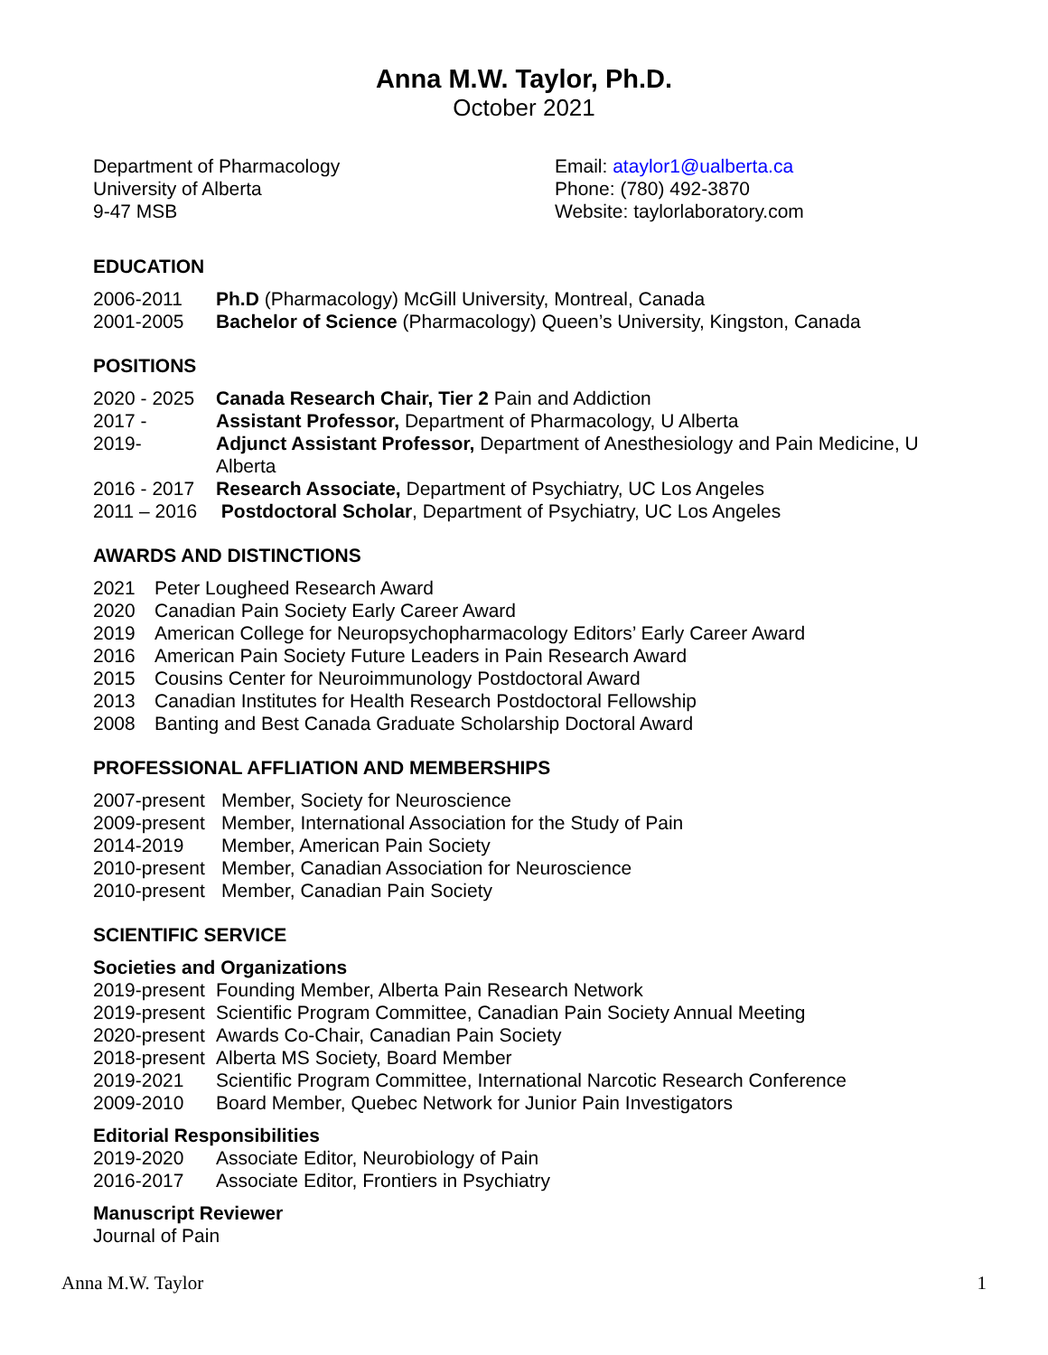Anna M.W. Taylor, Ph.D.
October 2021
Department of Pharmacology
University of Alberta
9-47 MSB
Email: ataylor1@ualberta.ca
Phone: (780) 492-3870
Website: taylorlaboratory.com
EDUCATION
2006-2011 Ph.D (Pharmacology) McGill University, Montreal, Canada
2001-2005 Bachelor of Science (Pharmacology) Queen’s University, Kingston, Canada
POSITIONS
2020 - 2025 Canada Research Chair, Tier 2 Pain and Addiction
2017 - Assistant Professor, Department of Pharmacology, U Alberta
2019- Adjunct Assistant Professor, Department of Anesthesiology and Pain Medicine, U Alberta
2016 - 2017 Research Associate, Department of Psychiatry, UC Los Angeles
2011 – 2016 Postdoctoral Scholar, Department of Psychiatry, UC Los Angeles
AWARDS AND DISTINCTIONS
2021 Peter Lougheed Research Award
2020 Canadian Pain Society Early Career Award
2019 American College for Neuropsychopharmacology Editors’ Early Career Award
2016 American Pain Society Future Leaders in Pain Research Award
2015 Cousins Center for Neuroimmunology Postdoctoral Award
2013 Canadian Institutes for Health Research Postdoctoral Fellowship
2008 Banting and Best Canada Graduate Scholarship Doctoral Award
PROFESSIONAL AFFLIATION AND MEMBERSHIPS
2007-present Member, Society for Neuroscience
2009-present Member, International Association for the Study of Pain
2014-2019 Member, American Pain Society
2010-present Member, Canadian Association for Neuroscience
2010-present Member, Canadian Pain Society
SCIENTIFIC SERVICE
Societies and Organizations
2019-present Founding Member, Alberta Pain Research Network
2019-present Scientific Program Committee, Canadian Pain Society Annual Meeting
2020-present Awards Co-Chair, Canadian Pain Society
2018-present Alberta MS Society, Board Member
2019-2021 Scientific Program Committee, International Narcotic Research Conference
2009-2010 Board Member, Quebec Network for Junior Pain Investigators
Editorial Responsibilities
2019-2020 Associate Editor, Neurobiology of Pain
2016-2017 Associate Editor, Frontiers in Psychiatry
Manuscript Reviewer
Journal of Pain
Anna M.W. Taylor 1